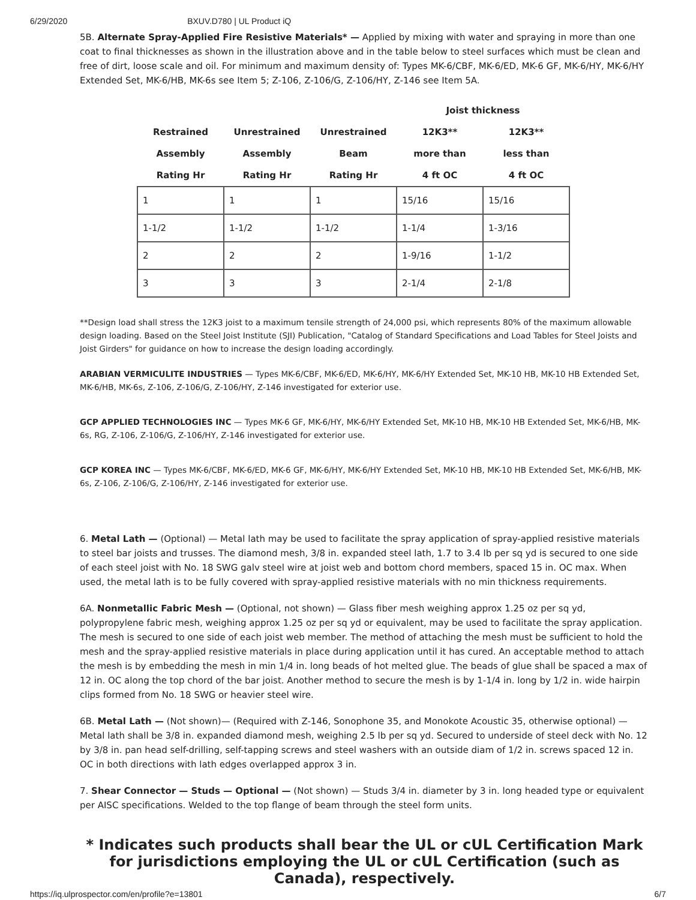6/29/2020 BXUV.D780 | UL Product iQ
5B. Alternate Spray-Applied Fire Resistive Materials* — Applied by mixing with water and spraying in more than one coat to final thicknesses as shown in the illustration above and in the table below to steel surfaces which must be clean and free of dirt, loose scale and oil. For minimum and maximum density of: Types MK-6/CBF, MK-6/ED, MK-6 GF, MK-6/HY, MK-6/HY Extended Set, MK-6/HB, MK-6s see Item 5; Z-106, Z-106/G, Z-106/HY, Z-146 see Item 5A.
| | | | Joist thickness | |
| --- | --- | --- | --- | --- |
| Restrained | Unrestrained | Unrestrained | 12K3** | 12K3** |
| Assembly | Assembly | Beam | more than | less than |
| Rating Hr | Rating Hr | Rating Hr | 4 ft OC | 4 ft OC |
| 1 | 1 | 1 | 15/16 | 15/16 |
| 1-1/2 | 1-1/2 | 1-1/2 | 1-1/4 | 1-3/16 |
| 2 | 2 | 2 | 1-9/16 | 1-1/2 |
| 3 | 3 | 3 | 2-1/4 | 2-1/8 |
**Design load shall stress the 12K3 joist to a maximum tensile strength of 24,000 psi, which represents 80% of the maximum allowable design loading. Based on the Steel Joist Institute (SJI) Publication, "Catalog of Standard Specifications and Load Tables for Steel Joists and Joist Girders" for guidance on how to increase the design loading accordingly.
ARABIAN VERMICULITE INDUSTRIES — Types MK-6/CBF, MK-6/ED, MK-6/HY, MK-6/HY Extended Set, MK-10 HB, MK-10 HB Extended Set, MK-6/HB, MK-6s, Z-106, Z-106/G, Z-106/HY, Z-146 investigated for exterior use.
GCP APPLIED TECHNOLOGIES INC — Types MK-6 GF, MK-6/HY, MK-6/HY Extended Set, MK-10 HB, MK-10 HB Extended Set, MK-6/HB, MK-6s, RG, Z-106, Z-106/G, Z-106/HY, Z-146 investigated for exterior use.
GCP KOREA INC — Types MK-6/CBF, MK-6/ED, MK-6 GF, MK-6/HY, MK-6/HY Extended Set, MK-10 HB, MK-10 HB Extended Set, MK-6/HB, MK-6s, Z-106, Z-106/G, Z-106/HY, Z-146 investigated for exterior use.
6. Metal Lath — (Optional) — Metal lath may be used to facilitate the spray application of spray-applied resistive materials to steel bar joists and trusses. The diamond mesh, 3/8 in. expanded steel lath, 1.7 to 3.4 lb per sq yd is secured to one side of each steel joist with No. 18 SWG galv steel wire at joist web and bottom chord members, spaced 15 in. OC max. When used, the metal lath is to be fully covered with spray-applied resistive materials with no min thickness requirements.
6A. Nonmetallic Fabric Mesh — (Optional, not shown) — Glass fiber mesh weighing approx 1.25 oz per sq yd, polypropylene fabric mesh, weighing approx 1.25 oz per sq yd or equivalent, may be used to facilitate the spray application. The mesh is secured to one side of each joist web member. The method of attaching the mesh must be sufficient to hold the mesh and the spray-applied resistive materials in place during application until it has cured. An acceptable method to attach the mesh is by embedding the mesh in min 1/4 in. long beads of hot melted glue. The beads of glue shall be spaced a max of 12 in. OC along the top chord of the bar joist. Another method to secure the mesh is by 1-1/4 in. long by 1/2 in. wide hairpin clips formed from No. 18 SWG or heavier steel wire.
6B. Metal Lath — (Not shown)— (Required with Z-146, Sonophone 35, and Monokote Acoustic 35, otherwise optional) — Metal lath shall be 3/8 in. expanded diamond mesh, weighing 2.5 lb per sq yd. Secured to underside of steel deck with No. 12 by 3/8 in. pan head self-drilling, self-tapping screws and steel washers with an outside diam of 1/2 in. screws spaced 12 in. OC in both directions with lath edges overlapped approx 3 in.
7. Shear Connector — Studs — Optional — (Not shown) — Studs 3/4 in. diameter by 3 in. long headed type or equivalent per AISC specifications. Welded to the top flange of beam through the steel form units.
* Indicates such products shall bear the UL or cUL Certification Mark for jurisdictions employing the UL or cUL Certification (such as Canada), respectively.
https://iq.ulprospector.com/en/profile?e=13801 6/7